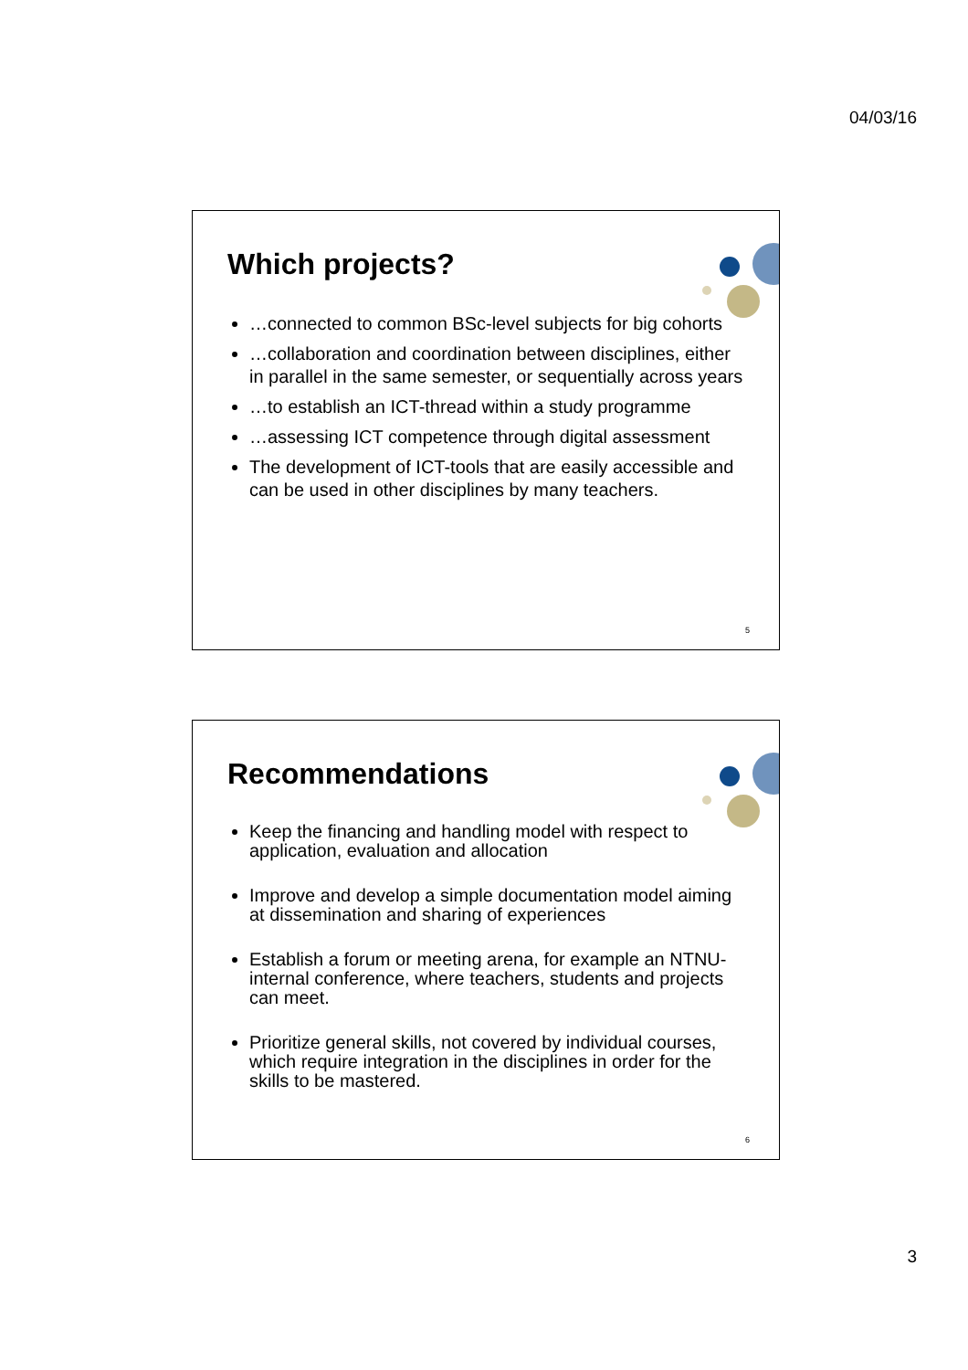04/03/16
Which projects?
…connected to common BSc-level subjects for big cohorts
…collaboration and coordination between disciplines, either in parallel in the same semester, or sequentially across years
…to establish an ICT-thread within a study programme
…assessing ICT competence through digital assessment
The development of ICT-tools that are easily accessible and can be used in other disciplines by many teachers.
5
Recommendations
Keep the financing and handling model with respect to application, evaluation and allocation
Improve and develop a simple documentation model aiming at dissemination and sharing of experiences
Establish a forum or meeting arena, for example an NTNU-internal conference, where teachers, students and projects can meet.
Prioritize general skills, not covered by individual courses, which require integration in the disciplines in order for the skills to be mastered.
6
3